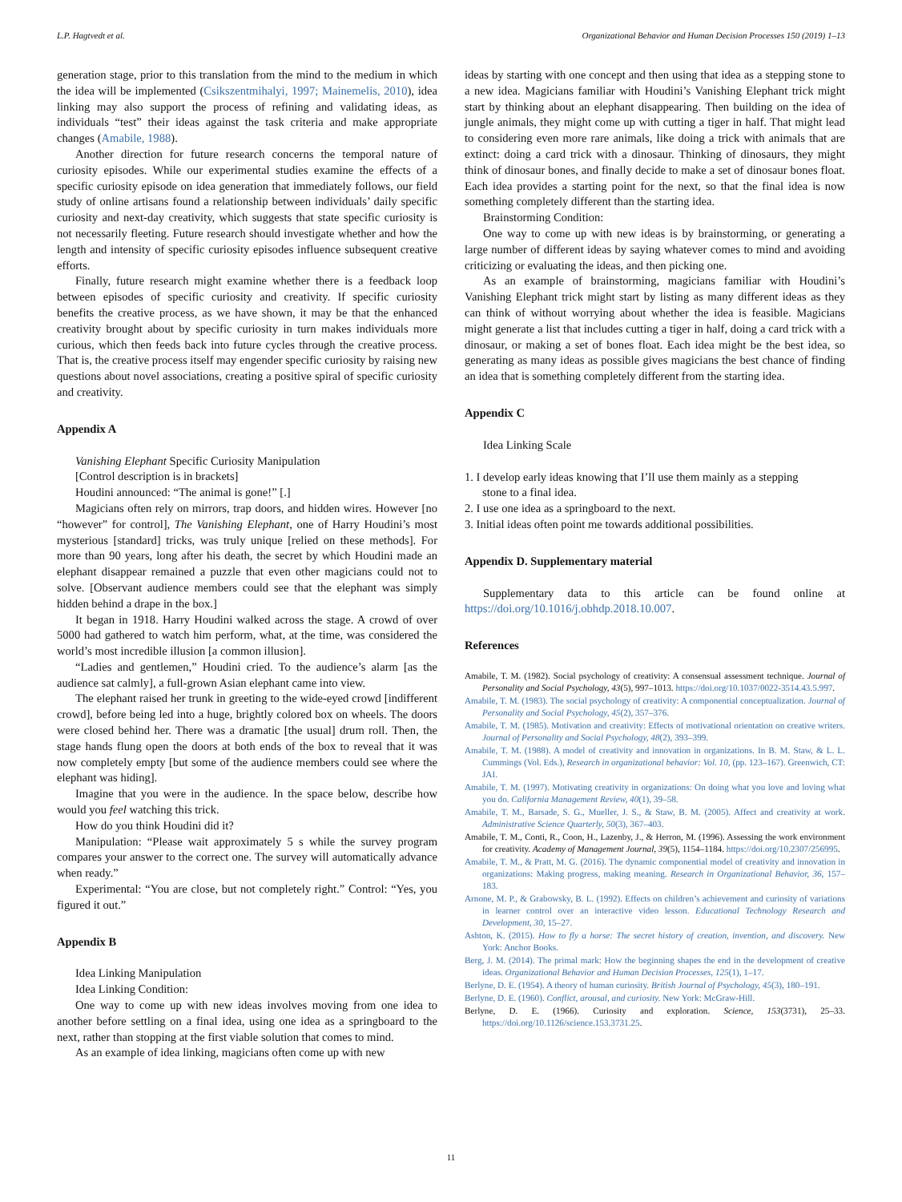L.P. Hagtvedt et al. Organizational Behavior and Human Decision Processes 150 (2019) 1–13
generation stage, prior to this translation from the mind to the medium in which the idea will be implemented (Csikszentmihalyi, 1997; Mainemelis, 2010), idea linking may also support the process of refining and validating ideas, as individuals “test” their ideas against the task criteria and make appropriate changes (Amabile, 1988).
Another direction for future research concerns the temporal nature of curiosity episodes. While our experimental studies examine the effects of a specific curiosity episode on idea generation that immediately follows, our field study of online artisans found a relationship between individuals’ daily specific curiosity and next-day creativity, which suggests that state specific curiosity is not necessarily fleeting. Future research should investigate whether and how the length and intensity of specific curiosity episodes influence subsequent creative efforts.
Finally, future research might examine whether there is a feedback loop between episodes of specific curiosity and creativity. If specific curiosity benefits the creative process, as we have shown, it may be that the enhanced creativity brought about by specific curiosity in turn makes individuals more curious, which then feeds back into future cycles through the creative process. That is, the creative process itself may engender specific curiosity by raising new questions about novel associations, creating a positive spiral of specific curiosity and creativity.
Appendix A
Vanishing Elephant Specific Curiosity Manipulation
[Control description is in brackets]
Houdini announced: “The animal is gone!” [.]
Magicians often rely on mirrors, trap doors, and hidden wires. However [no “however” for control], The Vanishing Elephant, one of Harry Houdini’s most mysterious [standard] tricks, was truly unique [relied on these methods]. For more than 90 years, long after his death, the secret by which Houdini made an elephant disappear remained a puzzle that even other magicians could not to solve. [Observant audience members could see that the elephant was simply hidden behind a drape in the box.]
It began in 1918. Harry Houdini walked across the stage. A crowd of over 5000 had gathered to watch him perform, what, at the time, was considered the world’s most incredible illusion [a common illusion].
“Ladies and gentlemen,” Houdini cried. To the audience’s alarm [as the audience sat calmly], a full-grown Asian elephant came into view.
The elephant raised her trunk in greeting to the wide-eyed crowd [indifferent crowd], before being led into a huge, brightly colored box on wheels. The doors were closed behind her. There was a dramatic [the usual] drum roll. Then, the stage hands flung open the doors at both ends of the box to reveal that it was now completely empty [but some of the audience members could see where the elephant was hiding].
Imagine that you were in the audience. In the space below, describe how would you feel watching this trick.
How do you think Houdini did it?
Manipulation: “Please wait approximately 5 s while the survey program compares your answer to the correct one. The survey will automatically advance when ready.”
Experimental: “You are close, but not completely right.” Control: “Yes, you figured it out.”
Appendix B
Idea Linking Manipulation
Idea Linking Condition:
One way to come up with new ideas involves moving from one idea to another before settling on a final idea, using one idea as a springboard to the next, rather than stopping at the first viable solution that comes to mind.
As an example of idea linking, magicians often come up with new
ideas by starting with one concept and then using that idea as a stepping stone to a new idea. Magicians familiar with Houdini’s Vanishing Elephant trick might start by thinking about an elephant disappearing. Then building on the idea of jungle animals, they might come up with cutting a tiger in half. That might lead to considering even more rare animals, like doing a trick with animals that are extinct: doing a card trick with a dinosaur. Thinking of dinosaurs, they might think of dinosaur bones, and finally decide to make a set of dinosaur bones float. Each idea provides a starting point for the next, so that the final idea is now something completely different than the starting idea.
Brainstorming Condition:
One way to come up with new ideas is by brainstorming, or generating a large number of different ideas by saying whatever comes to mind and avoiding criticizing or evaluating the ideas, and then picking one.
As an example of brainstorming, magicians familiar with Houdini’s Vanishing Elephant trick might start by listing as many different ideas as they can think of without worrying about whether the idea is feasible. Magicians might generate a list that includes cutting a tiger in half, doing a card trick with a dinosaur, or making a set of bones float. Each idea might be the best idea, so generating as many ideas as possible gives magicians the best chance of finding an idea that is something completely different from the starting idea.
Appendix C
Idea Linking Scale
1. I develop early ideas knowing that I’ll use them mainly as a stepping
stone to a final idea.
2. I use one idea as a springboard to the next.
3. Initial ideas often point me towards additional possibilities.
Appendix D. Supplementary material
Supplementary data to this article can be found online at https://doi.org/10.1016/j.obhdp.2018.10.007.
References
Amabile, T. M. (1982). Social psychology of creativity: A consensual assessment technique. Journal of Personality and Social Psychology, 43(5), 997–1013. https://doi.org/10.1037/0022-3514.43.5.997.
Amabile, T. M. (1983). The social psychology of creativity: A componential conceptualization. Journal of Personality and Social Psychology, 45(2), 357–376.
Amabile, T. M. (1985). Motivation and creativity: Effects of motivational orientation on creative writers. Journal of Personality and Social Psychology, 48(2), 393–399.
Amabile, T. M. (1988). A model of creativity and innovation in organizations. In B. M. Staw, & L. L. Cummings (Vol. Eds.), Research in organizational behavior: Vol. 10, (pp. 123–167). Greenwich, CT: JAI.
Amabile, T. M. (1997). Motivating creativity in organizations: On doing what you love and loving what you do. California Management Review, 40(1), 39–58.
Amabile, T. M., Barsade, S. G., Mueller, J. S., & Staw, B. M. (2005). Affect and creativity at work. Administrative Science Quarterly, 50(3), 367–403.
Amabile, T. M., Conti, R., Coon, H., Lazenby, J., & Herron, M. (1996). Assessing the work environment for creativity. Academy of Management Journal, 39(5), 1154–1184. https://doi.org/10.2307/256995.
Amabile, T. M., & Pratt, M. G. (2016). The dynamic componential model of creativity and innovation in organizations: Making progress, making meaning. Research in Organizational Behavior, 36, 157–183.
Arnone, M. P., & Grabowsky, B. L. (1992). Effects on children’s achievement and curiosity of variations in learner control over an interactive video lesson. Educational Technology Research and Development, 30, 15–27.
Ashton, K. (2015). How to fly a horse: The secret history of creation, invention, and discovery. New York: Anchor Books.
Berg, J. M. (2014). The primal mark: How the beginning shapes the end in the development of creative ideas. Organizational Behavior and Human Decision Processes, 125(1), 1–17.
Berlyne, D. E. (1954). A theory of human curiosity. British Journal of Psychology, 45(3), 180–191.
Berlyne, D. E. (1960). Conflict, arousal, and curiosity. New York: McGraw-Hill.
Berlyne, D. E. (1966). Curiosity and exploration. Science, 153(3731), 25–33. https://doi.org/10.1126/science.153.3731.25.
11